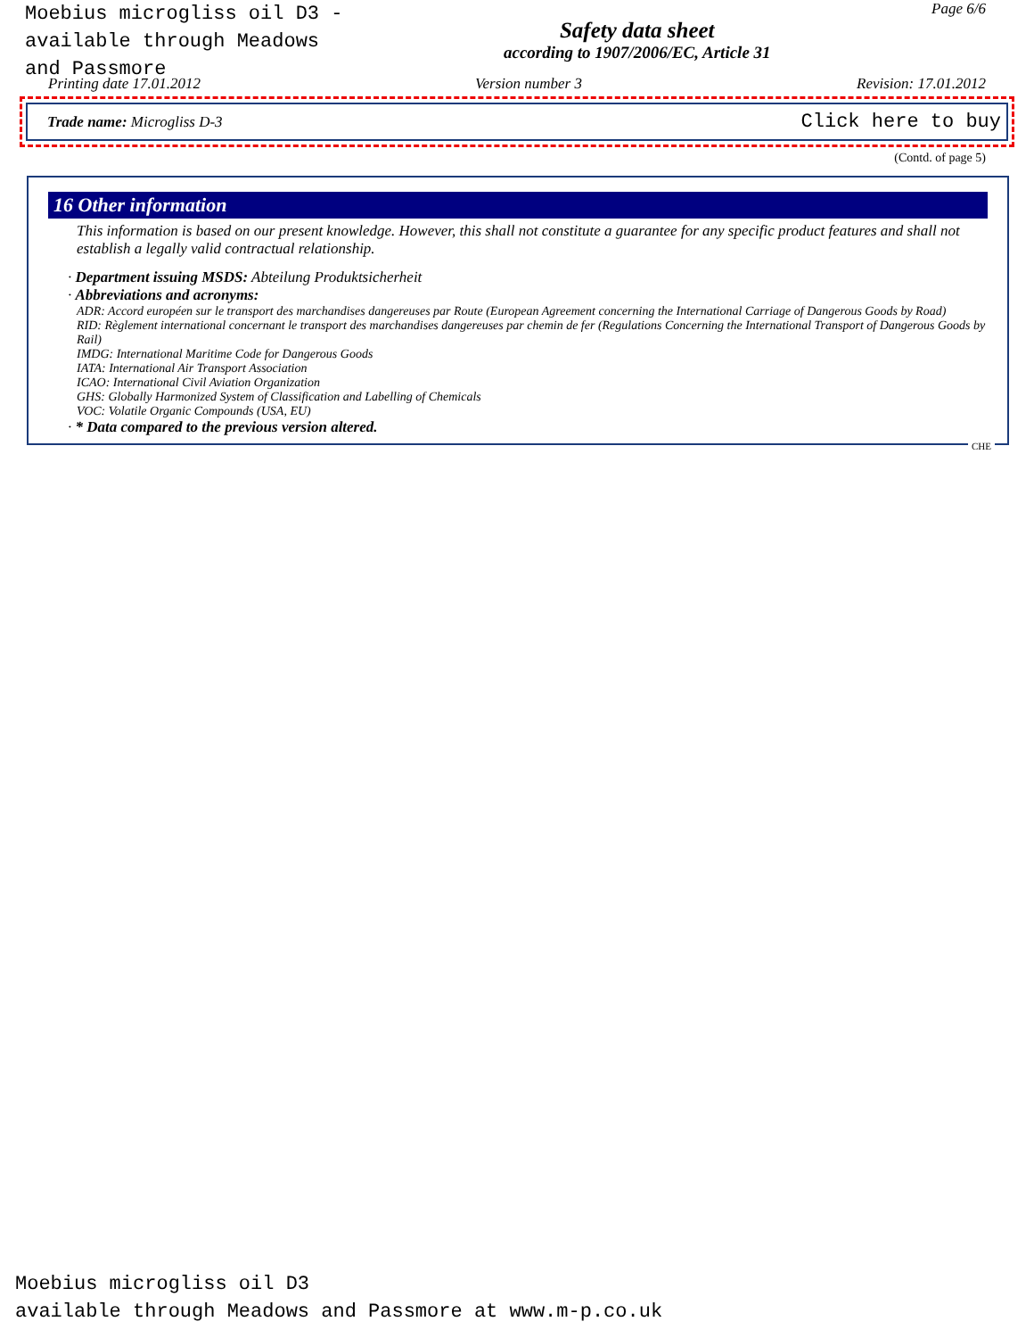Moebius microgliss oil D3 -
available through Meadows
and Passmore
Safety data sheet
according to 1907/2006/EC, Article 31
Page 6/6
Printing date 17.01.2012 Version number 3 Revision: 17.01.2012
Trade name: Microgliss D-3 Click here to buy
(Contd. of page 5)
16 Other information
This information is based on our present knowledge. However, this shall not constitute a guarantee for any specific product features and shall not establish a legally valid contractual relationship.
· Department issuing MSDS: Abteilung Produktsicherheit
· Abbreviations and acronyms:
ADR: Accord européen sur le transport des marchandises dangereuses par Route (European Agreement concerning the International Carriage of Dangerous Goods by Road)
RID: Règlement international concernant le transport des marchandises dangereuses par chemin de fer (Regulations Concerning the International Transport of Dangerous Goods by Rail)
IMDG: International Maritime Code for Dangerous Goods
IATA: International Air Transport Association
ICAO: International Civil Aviation Organization
GHS: Globally Harmonized System of Classification and Labelling of Chemicals
VOC: Volatile Organic Compounds (USA, EU)
· * Data compared to the previous version altered.
CHE
Moebius microgliss oil D3
available through Meadows and Passmore at www.m-p.co.uk